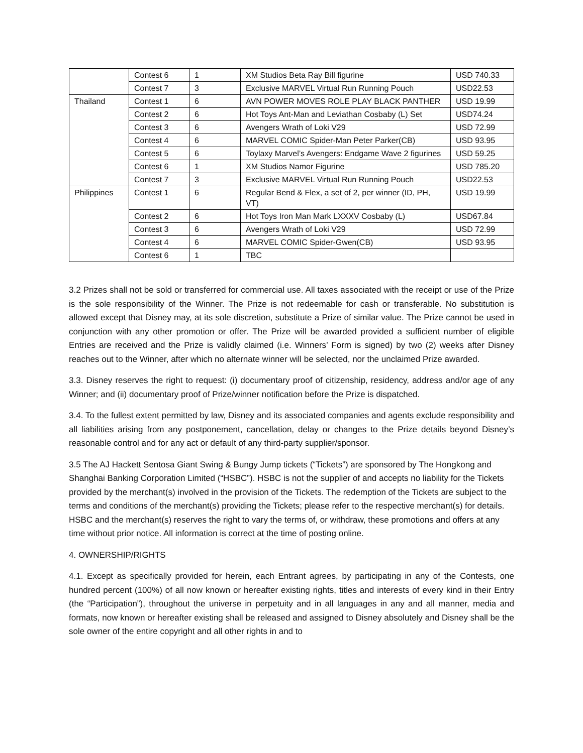| | Contest 6 | 1 | XM Studios Beta Ray Bill figurine | USD 740.33 |
| | Contest 7 | 3 | Exclusive MARVEL Virtual Run Running Pouch | USD22.53 |
| Thailand | Contest 1 | 6 | AVN POWER MOVES ROLE PLAY BLACK PANTHER | USD 19.99 |
| | Contest 2 | 6 | Hot Toys Ant-Man and Leviathan Cosbaby (L) Set | USD74.24 |
| | Contest 3 | 6 | Avengers Wrath of Loki V29 | USD 72.99 |
| | Contest 4 | 6 | MARVEL COMIC Spider-Man Peter Parker(CB) | USD 93.95 |
| | Contest 5 | 6 | Toylaxy Marvel’s Avengers: Endgame Wave 2 figurines | USD 59.25 |
| | Contest 6 | 1 | XM Studios Namor Figurine | USD 785.20 |
| | Contest 7 | 3 | Exclusive MARVEL Virtual Run Running Pouch | USD22.53 |
| Philippines | Contest 1 | 6 | Regular Bend & Flex, a set of 2, per winner (ID, PH, VT) | USD 19.99 |
| | Contest 2 | 6 | Hot Toys Iron Man Mark LXXXV Cosbaby (L) | USD67.84 |
| | Contest 3 | 6 | Avengers Wrath of Loki V29 | USD 72.99 |
| | Contest 4 | 6 | MARVEL COMIC Spider-Gwen(CB) | USD 93.95 |
| | Contest 6 | 1 | TBC | |
3.2 Prizes shall not be sold or transferred for commercial use. All taxes associated with the receipt or use of the Prize is the sole responsibility of the Winner. The Prize is not redeemable for cash or transferable. No substitution is allowed except that Disney may, at its sole discretion, substitute a Prize of similar value. The Prize cannot be used in conjunction with any other promotion or offer. The Prize will be awarded provided a sufficient number of eligible Entries are received and the Prize is validly claimed (i.e. Winners’ Form is signed) by two (2) weeks after Disney reaches out to the Winner, after which no alternate winner will be selected, nor the unclaimed Prize awarded.
3.3. Disney reserves the right to request: (i) documentary proof of citizenship, residency, address and/or age of any Winner; and (ii) documentary proof of Prize/winner notification before the Prize is dispatched.
3.4. To the fullest extent permitted by law, Disney and its associated companies and agents exclude responsibility and all liabilities arising from any postponement, cancellation, delay or changes to the Prize details beyond Disney’s reasonable control and for any act or default of any third-party supplier/sponsor.
3.5 The AJ Hackett Sentosa Giant Swing & Bungy Jump tickets (“Tickets”) are sponsored by The Hongkong and Shanghai Banking Corporation Limited (“HSBC”). HSBC is not the supplier of and accepts no liability for the Tickets provided by the merchant(s) involved in the provision of the Tickets. The redemption of the Tickets are subject to the terms and conditions of the merchant(s) providing the Tickets; please refer to the respective merchant(s) for details. HSBC and the merchant(s) reserves the right to vary the terms of, or withdraw, these promotions and offers at any time without prior notice. All information is correct at the time of posting online.
4. OWNERSHIP/RIGHTS
4.1. Except as specifically provided for herein, each Entrant agrees, by participating in any of the Contests, one hundred percent (100%) of all now known or hereafter existing rights, titles and interests of every kind in their Entry (the “Participation”), throughout the universe in perpetuity and in all languages in any and all manner, media and formats, now known or hereafter existing shall be released and assigned to Disney absolutely and Disney shall be the sole owner of the entire copyright and all other rights in and to